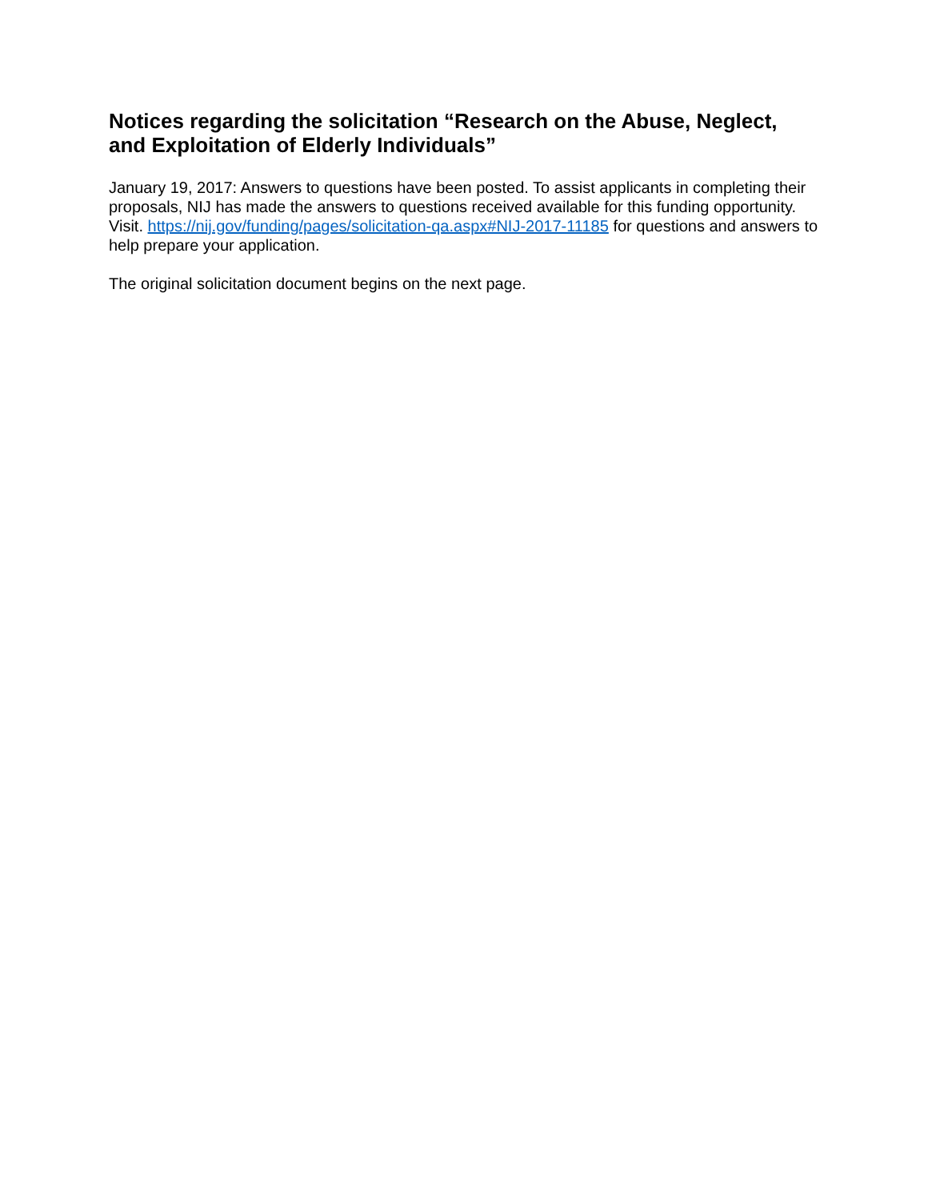Notices regarding the solicitation “Research on the Abuse, Neglect, and Exploitation of Elderly Individuals”
January 19, 2017: Answers to questions have been posted. To assist applicants in completing their proposals, NIJ has made the answers to questions received available for this funding opportunity. Visit. https://nij.gov/funding/pages/solicitation-qa.aspx#NIJ-2017-11185 for questions and answers to help prepare your application.
The original solicitation document begins on the next page.